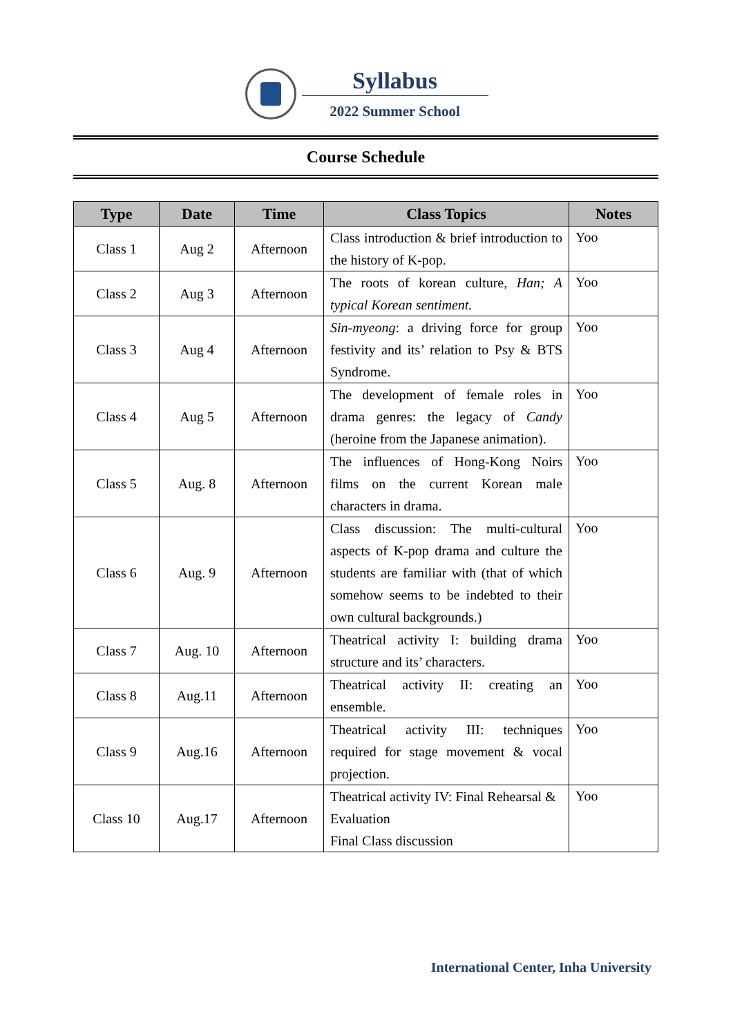Syllabus
2022 Summer School
Course Schedule
| Type | Date | Time | Class Topics | Notes |
| --- | --- | --- | --- | --- |
| Class 1 | Aug 2 | Afternoon | Class introduction & brief introduction to the history of K-pop. | Yoo |
| Class 2 | Aug 3 | Afternoon | The roots of korean culture, Han; A typical Korean sentiment. | Yoo |
| Class 3 | Aug 4 | Afternoon | Sin-myeong : a driving force for group festivity and its’ relation to Psy & BTS Syndrome. | Yoo |
| Class 4 | Aug 5 | Afternoon | The development of female roles in drama genres: the legacy of Candy (heroine from the Japanese animation). | Yoo |
| Class 5 | Aug. 8 | Afternoon | The influences of Hong-Kong Noirs films on the current Korean male characters in drama. | Yoo |
| Class 6 | Aug. 9 | Afternoon | Class discussion: The multi-cultural aspects of K-pop drama and culture the students are familiar with (that of which somehow seems to be indebted to their own cultural backgrounds.) | Yoo |
| Class 7 | Aug. 10 | Afternoon | Theatrical activity I: building drama structure and its’ characters. | Yoo |
| Class 8 | Aug.11 | Afternoon | Theatrical activity II: creating an ensemble. | Yoo |
| Class 9 | Aug.16 | Afternoon | Theatrical activity III: techniques required for stage movement & vocal projection. | Yoo |
| Class 10 | Aug.17 | Afternoon | Theatrical activity IV: Final Rehearsal & Evaluation Final Class discussion | Yoo |
International Center, Inha University